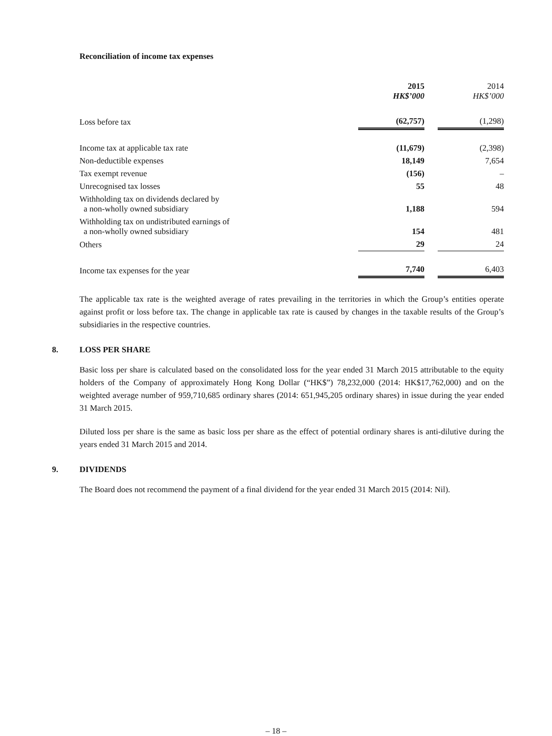Reconciliation of income tax expenses
| | 2015 HK$’000 | | 2014 HK$’000 |
| Loss before tax | (62,757) | | (1,298) |
| Income tax at applicable tax rate | (11,679) | | (2,398) |
| Non-deductible expenses | 18,149 | | 7,654 |
| Tax exempt revenue | (156) | | – |
| Unrecognised tax losses | 55 | | 48 |
| Withholding tax on dividends declared by a non-wholly owned subsidiary | 1,188 | | 594 |
| Withholding tax on undistributed earnings of a non-wholly owned subsidiary | 154 | | 481 |
| Others | 29 | | 24 |
| Income tax expenses for the year | 7,740 | | 6,403 |
The applicable tax rate is the weighted average of rates prevailing in the territories in which the Group’s entities operate against profit or loss before tax. The change in applicable tax rate is caused by changes in the taxable results of the Group’s subsidiaries in the respective countries.
8. LOSS PER SHARE
Basic loss per share is calculated based on the consolidated loss for the year ended 31 March 2015 attributable to the equity holders of the Company of approximately Hong Kong Dollar (“HK$”) 78,232,000 (2014: HK$17,762,000) and on the weighted average number of 959,710,685 ordinary shares (2014: 651,945,205 ordinary shares) in issue during the year ended 31 March 2015.
Diluted loss per share is the same as basic loss per share as the effect of potential ordinary shares is anti-dilutive during the years ended 31 March 2015 and 2014.
9. DIVIDENDS
The Board does not recommend the payment of a final dividend for the year ended 31 March 2015 (2014: Nil).
– 18 –